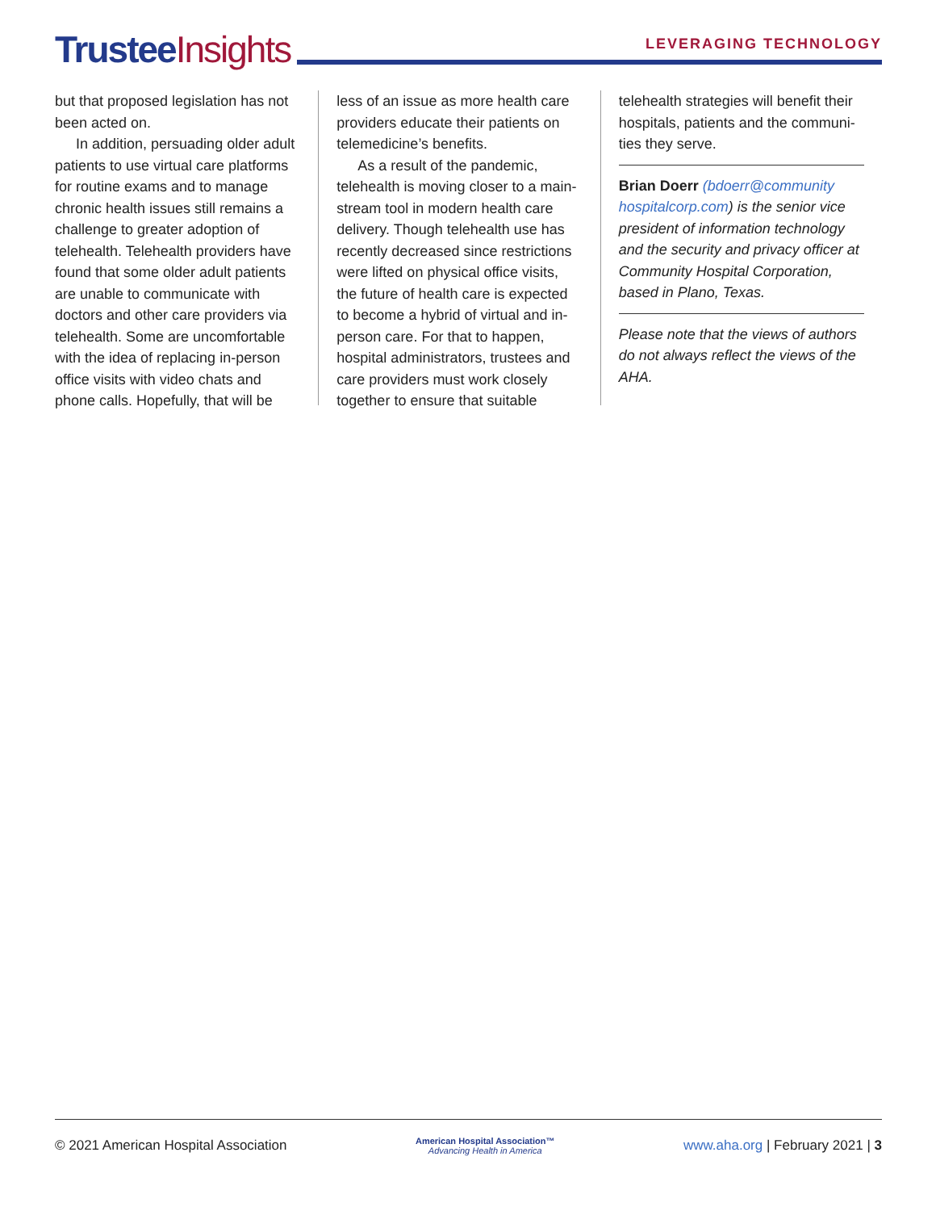Trustee Insights
LEVERAGING TECHNOLOGY
but that proposed legislation has not been acted on.
In addition, persuading older adult patients to use virtual care platforms for routine exams and to manage chronic health issues still remains a challenge to greater adoption of telehealth. Telehealth providers have found that some older adult patients are unable to communicate with doctors and other care providers via telehealth. Some are uncomfortable with the idea of replacing in-person office visits with video chats and phone calls. Hopefully, that will be
less of an issue as more health care providers educate their patients on telemedicine’s benefits.
As a result of the pandemic, telehealth is moving closer to a main-stream tool in modern health care delivery. Though telehealth use has recently decreased since restrictions were lifted on physical office visits, the future of health care is expected to become a hybrid of virtual and in-person care. For that to happen, hospital administrators, trustees and care providers must work closely together to ensure that suitable
telehealth strategies will benefit their hospitals, patients and the communi-ties they serve.
Brian Doerr (bdoerr@community hospitalcorp.com) is the senior vice president of information technology and the security and privacy officer at Community Hospital Corporation, based in Plano, Texas.
Please note that the views of authors do not always reflect the views of the AHA.
© 2021 American Hospital Association
American Hospital Association™
Advancing Health in America
www.aha.org | February 2021 | 3